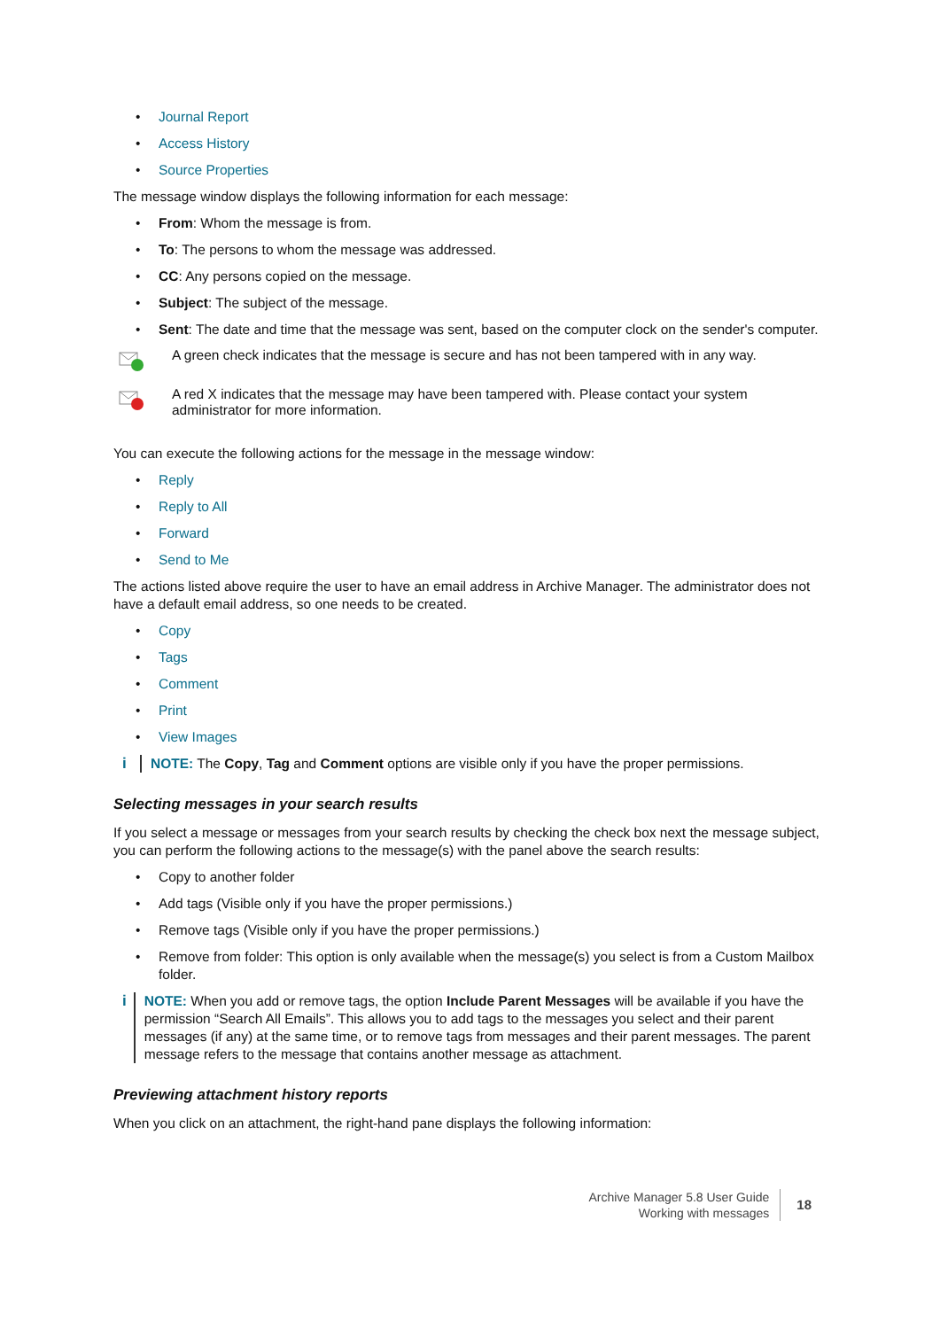• Journal Report
• Access History
• Source Properties
The message window displays the following information for each message:
• From: Whom the message is from.
• To: The persons to whom the message was addressed.
• CC: Any persons copied on the message.
• Subject: The subject of the message.
• Sent: The date and time that the message was sent, based on the computer clock on the sender's computer.
A green check indicates that the message is secure and has not been tampered with in any way.
A red X indicates that the message may have been tampered with. Please contact your system administrator for more information.
You can execute the following actions for the message in the message window:
• Reply
• Reply to All
• Forward
• Send to Me
The actions listed above require the user to have an email address in Archive Manager. The administrator does not have a default email address, so one needs to be created.
• Copy
• Tags
• Comment
• Print
• View Images
i NOTE: The Copy, Tag and Comment options are visible only if you have the proper permissions.
Selecting messages in your search results
If you select a message or messages from your search results by checking the check box next the message subject, you can perform the following actions to the message(s) with the panel above the search results:
• Copy to another folder
• Add tags (Visible only if you have the proper permissions.)
• Remove tags (Visible only if you have the proper permissions.)
• Remove from folder: This option is only available when the message(s) you select is from a Custom Mailbox folder.
i NOTE: When you add or remove tags, the option Include Parent Messages will be available if you have the permission “Search All Emails”. This allows you to add tags to the messages you select and their parent messages (if any) at the same time, or to remove tags from messages and their parent messages. The parent message refers to the message that contains another message as attachment.
Previewing attachment history reports
When you click on an attachment, the right-hand pane displays the following information:
Archive Manager 5.8 User Guide
Working with messages
18